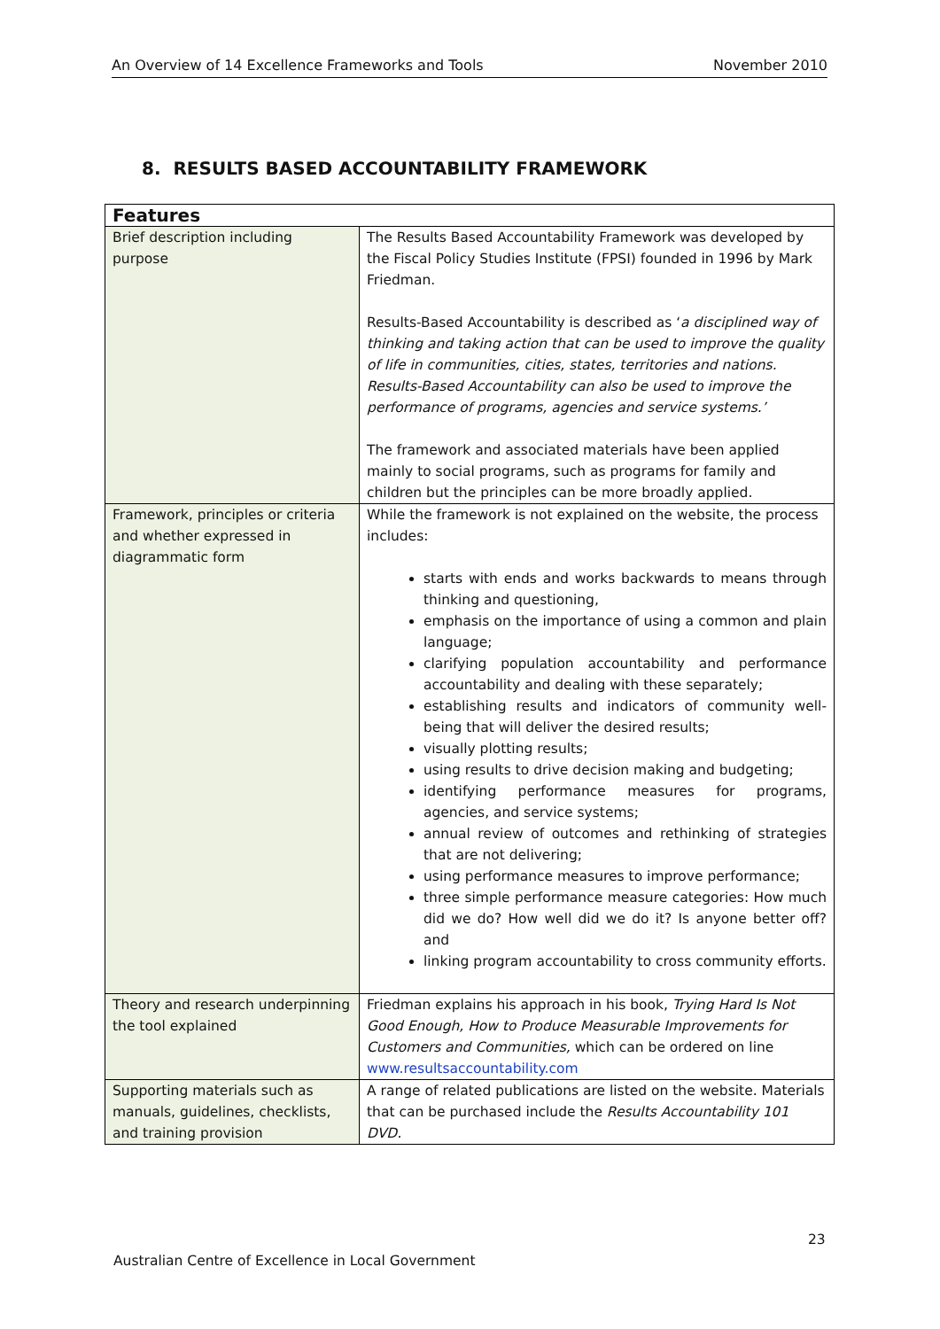An Overview of 14 Excellence Frameworks and Tools November 2010
8. RESULTS BASED ACCOUNTABILITY FRAMEWORK
| Features | |
| --- | --- |
| Brief description including purpose | The Results Based Accountability Framework was developed by the Fiscal Policy Studies Institute (FPSI) founded in 1996 by Mark Friedman. Results-Based Accountability is described as ‘ a disciplined way of thinking and taking action that can be used to improve the quality of life in communities, cities, states, territories and nations. Results-Based Accountability can also be used to improve the performance of programs, agencies and service systems.’ The framework and associated materials have been applied mainly to social programs, such as programs for family and children but the principles can be more broadly applied. |
| Framework, principles or criteria and whether expressed in diagrammatic form | While the framework is not explained on the website, the process includes: starts with ends and works backwards to means through thinking and questioning, emphasis on the importance of using a common and plain language; clarifying population accountability and performance accountability and dealing with these separately; establishing results and indicators of community well-being that will deliver the desired results; visually plotting results; using results to drive decision making and budgeting; identifying performance measures for programs, agencies, and service systems; annual review of outcomes and rethinking of strategies that are not delivering; using performance measures to improve performance; three simple performance measure categories: How much did we do? How well did we do it? Is anyone better off? and linking program accountability to cross community efforts. |
| Theory and research underpinning the tool explained | Friedman explains his approach in his book, Trying Hard Is Not Good Enough, How to Produce Measurable Improvements for Customers and Communities, which can be ordered on line www.resultsaccountability.com |
| Supporting materials such as manuals, guidelines, checklists, and training provision | A range of related publications are listed on the website. Materials that can be purchased include the Results Accountability 101 DVD. |
23
Australian Centre of Excellence in Local Government